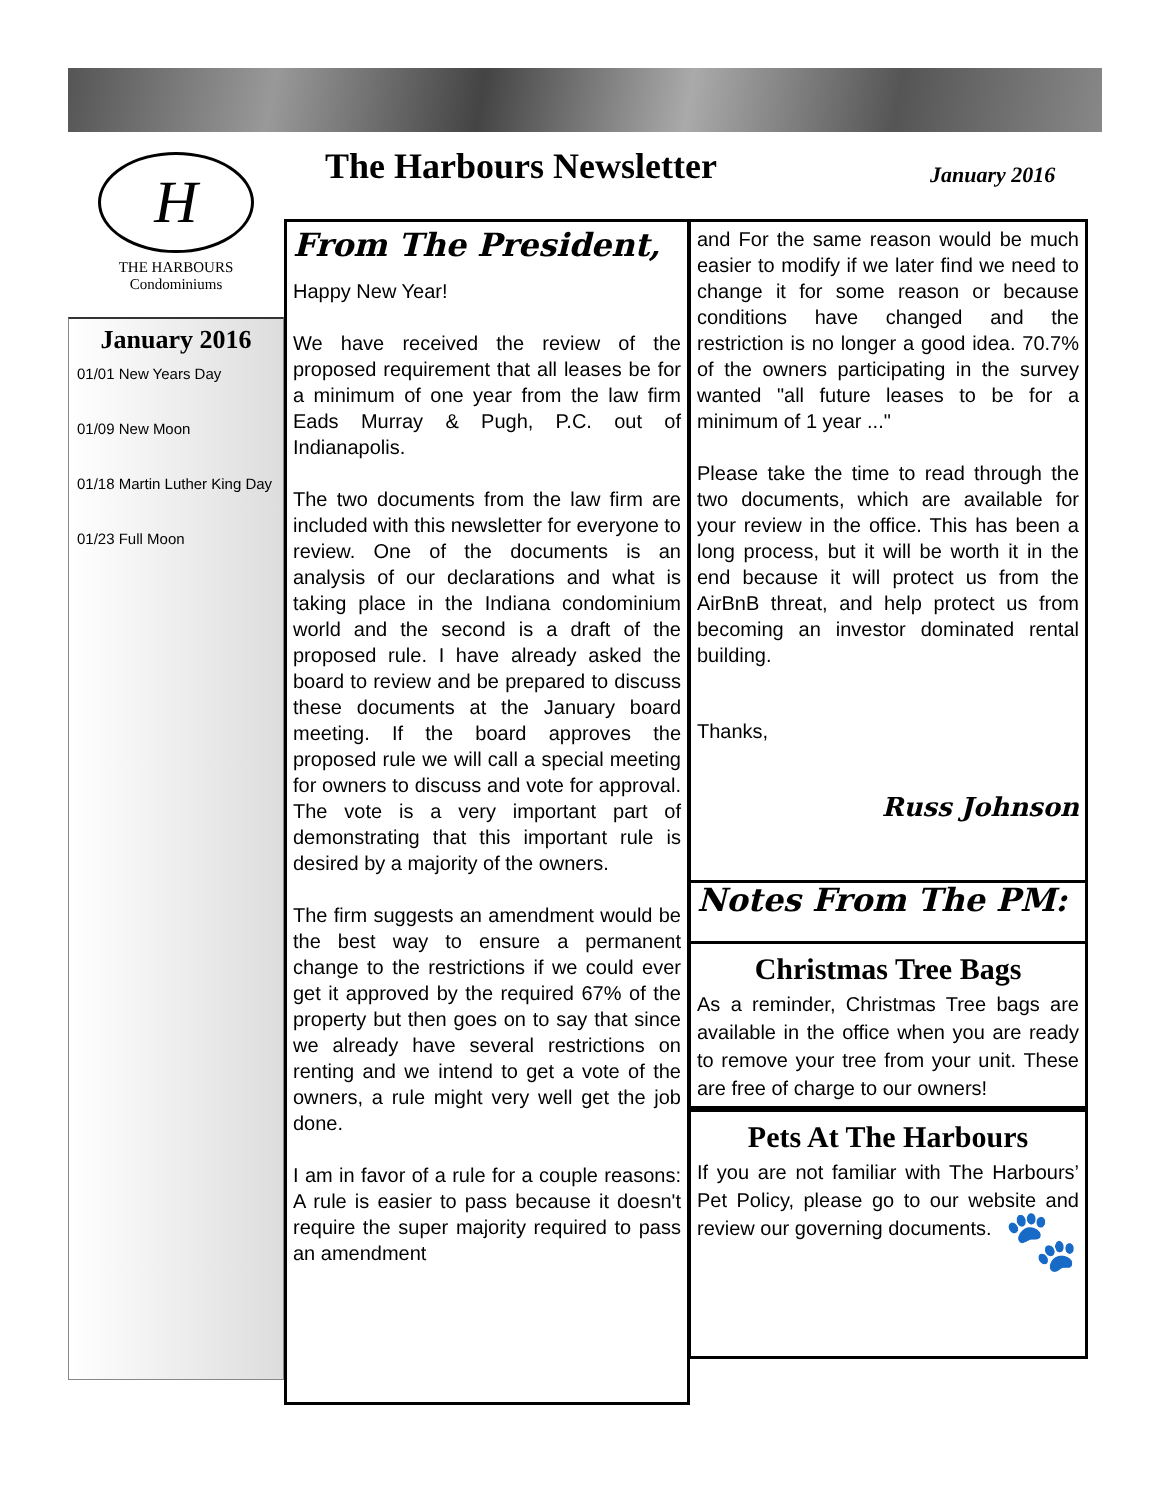H
THE HARBOURS
Condominiums
January 2016
01/01 New Years Day
01/09 New Moon
01/18 Martin Luther King Day
01/23 Full Moon
The Harbours Newsletter January 2016
From The President,
Happy New Year!
We have received the review of the proposed requirement that all leases be for a minimum of one year from the law firm Eads Murray & Pugh, P.C. out of Indianapolis.
The two documents from the law firm are included with this newsletter for everyone to review. One of the documents is an analysis of our declarations and what is taking place in the Indiana condominium world and the second is a draft of the proposed rule. I have already asked the board to review and be prepared to discuss these documents at the January board meeting. If the board approves the proposed rule we will call a special meeting for owners to discuss and vote for approval. The vote is a very important part of demonstrating that this important rule is desired by a majority of the owners.
The firm suggests an amendment would be the best way to ensure a permanent change to the restrictions if we could ever get it approved by the required 67% of the property but then goes on to say that since we already have several restrictions on renting and we intend to get a vote of the owners, a rule might very well get the job done.
I am in favor of a rule for a couple reasons: A rule is easier to pass because it doesn't require the super majority required to pass an amendment
and For the same reason would be much easier to modify if we later find we need to change it for some reason or because conditions have changed and the restriction is no longer a good idea. 70.7% of the owners participating in the survey wanted "all future leases to be for a minimum of 1 year ..."
Please take the time to read through the two documents, which are available for your review in the office. This has been a long process, but it will be worth it in the end because it will protect us from the AirBnB threat, and help protect us from becoming an investor dominated rental building.
Thanks,
Russ Johnson
Notes From The PM:
Christmas Tree Bags
As a reminder, Christmas Tree bags are available in the office when you are ready to remove your tree from your unit. These are free of charge to our owners!
Pets At The Harbours
If you are not familiar with The Harbours’ Pet Policy, please go to our website and review our governing documents.
🐾